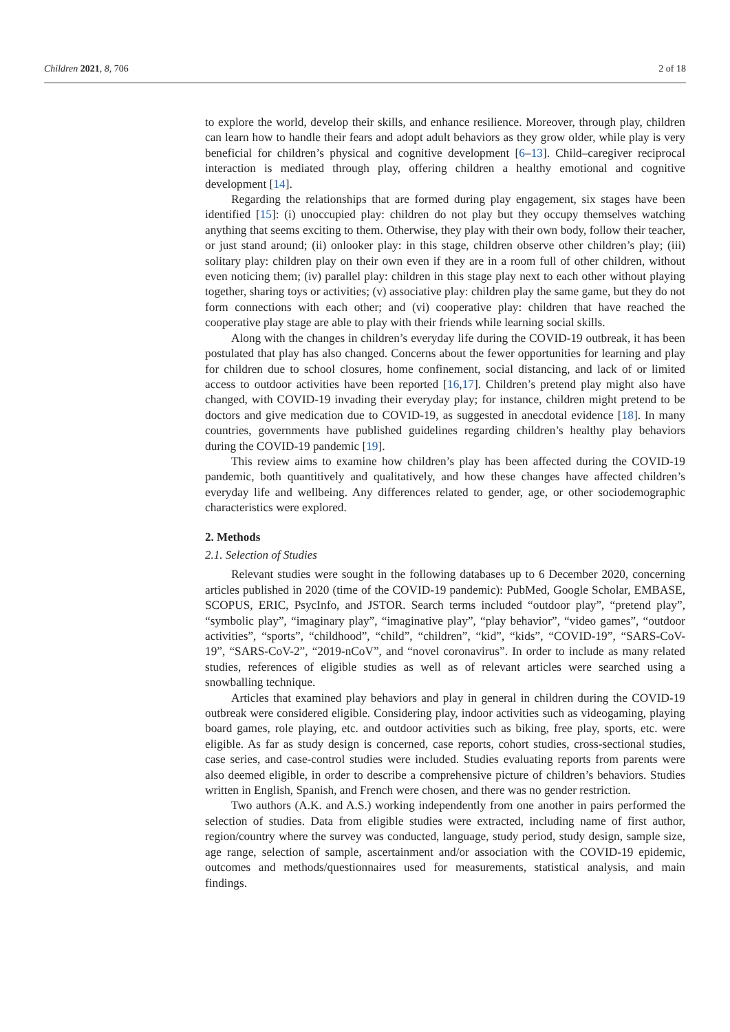Children 2021, 8, 706 2 of 18
to explore the world, develop their skills, and enhance resilience. Moreover, through play, children can learn how to handle their fears and adopt adult behaviors as they grow older, while play is very beneficial for children’s physical and cognitive development [6–13]. Child–caregiver reciprocal interaction is mediated through play, offering children a healthy emotional and cognitive development [14].
Regarding the relationships that are formed during play engagement, six stages have been identified [15]: (i) unoccupied play: children do not play but they occupy themselves watching anything that seems exciting to them. Otherwise, they play with their own body, follow their teacher, or just stand around; (ii) onlooker play: in this stage, children observe other children’s play; (iii) solitary play: children play on their own even if they are in a room full of other children, without even noticing them; (iv) parallel play: children in this stage play next to each other without playing together, sharing toys or activities; (v) associative play: children play the same game, but they do not form connections with each other; and (vi) cooperative play: children that have reached the cooperative play stage are able to play with their friends while learning social skills.
Along with the changes in children’s everyday life during the COVID-19 outbreak, it has been postulated that play has also changed. Concerns about the fewer opportunities for learning and play for children due to school closures, home confinement, social distancing, and lack of or limited access to outdoor activities have been reported [16,17]. Children’s pretend play might also have changed, with COVID-19 invading their everyday play; for instance, children might pretend to be doctors and give medication due to COVID-19, as suggested in anecdotal evidence [18]. In many countries, governments have published guidelines regarding children’s healthy play behaviors during the COVID-19 pandemic [19].
This review aims to examine how children’s play has been affected during the COVID-19 pandemic, both quantitively and qualitatively, and how these changes have affected children’s everyday life and wellbeing. Any differences related to gender, age, or other sociodemographic characteristics were explored.
2. Methods
2.1. Selection of Studies
Relevant studies were sought in the following databases up to 6 December 2020, concerning articles published in 2020 (time of the COVID-19 pandemic): PubMed, Google Scholar, EMBASE, SCOPUS, ERIC, PsycInfo, and JSTOR. Search terms included “outdoor play”, “pretend play”, “symbolic play”, “imaginary play”, “imaginative play”, “play behavior”, “video games”, “outdoor activities”, “sports”, “childhood”, “child”, “children”, “kid”, “kids”, “COVID-19”, “SARS-CoV-19”, “SARS-CoV-2”, “2019-nCoV”, and “novel coronavirus”. In order to include as many related studies, references of eligible studies as well as of relevant articles were searched using a snowballing technique.
Articles that examined play behaviors and play in general in children during the COVID-19 outbreak were considered eligible. Considering play, indoor activities such as videogaming, playing board games, role playing, etc. and outdoor activities such as biking, free play, sports, etc. were eligible. As far as study design is concerned, case reports, cohort studies, cross-sectional studies, case series, and case-control studies were included. Studies evaluating reports from parents were also deemed eligible, in order to describe a comprehensive picture of children’s behaviors. Studies written in English, Spanish, and French were chosen, and there was no gender restriction.
Two authors (A.K. and A.S.) working independently from one another in pairs performed the selection of studies. Data from eligible studies were extracted, including name of first author, region/country where the survey was conducted, language, study period, study design, sample size, age range, selection of sample, ascertainment and/or association with the COVID-19 epidemic, outcomes and methods/questionnaires used for measurements, statistical analysis, and main findings.